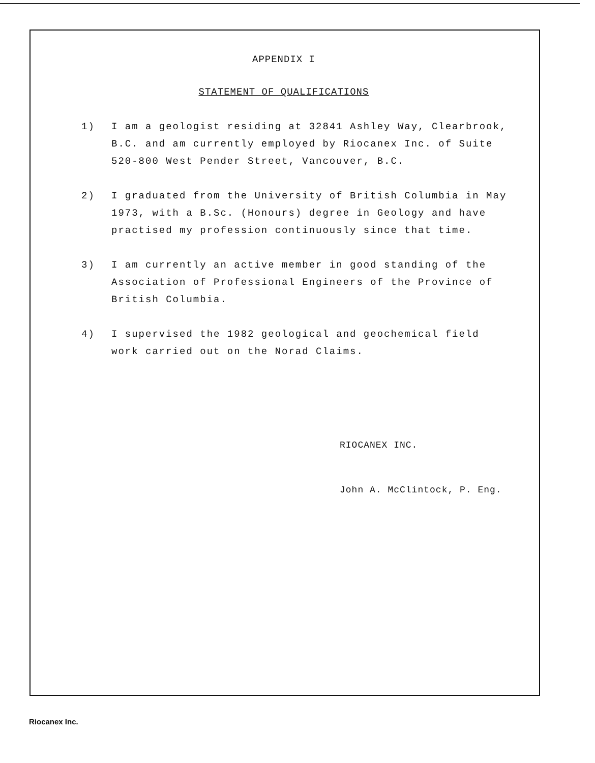APPENDIX I
STATEMENT OF QUALIFICATIONS
1) I am a geologist residing at 32841 Ashley Way, Clearbrook, B.C. and am currently employed by Riocanex Inc. of Suite 520-800 West Pender Street, Vancouver, B.C.
2) I graduated from the University of British Columbia in May 1973, with a B.Sc. (Honours) degree in Geology and have practised my profession continuously since that time.
3) I am currently an active member in good standing of the Association of Professional Engineers of the Province of British Columbia.
4) I supervised the 1982 geological and geochemical field work carried out on the Norad Claims.
RIOCANEX INC.
John A. McClintock, P. Eng.
Riocanex Inc.